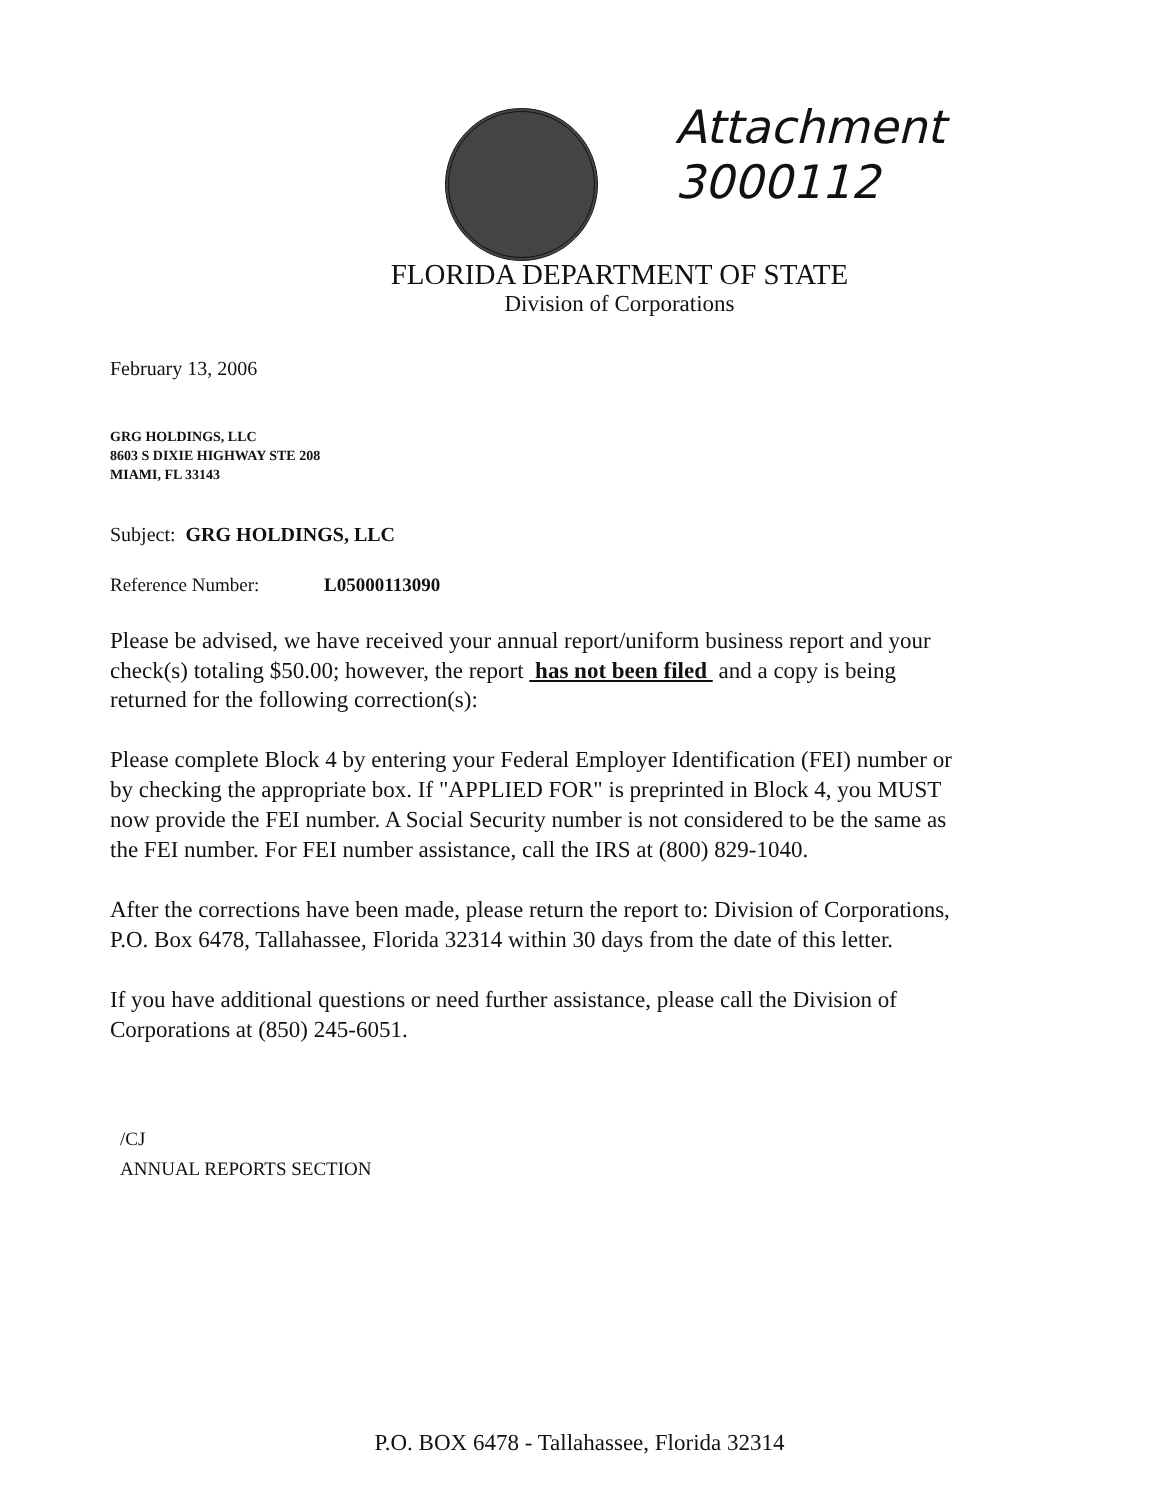Attachment
3000112
FLORIDA DEPARTMENT OF STATE
Division of Corporations
February 13, 2006
GRG HOLDINGS, LLC
8603 S DIXIE HIGHWAY STE 208
MIAMI, FL 33143
Subject: GRG HOLDINGS, LLC
Reference Number: L05000113090
Please be advised, we have received your annual report/uniform business report and your check(s) totaling $50.00; however, the report has not been filed and a copy is being returned for the following correction(s):
Please complete Block 4 by entering your Federal Employer Identification (FEI) number or by checking the appropriate box. If "APPLIED FOR" is preprinted in Block 4, you MUST now provide the FEI number. A Social Security number is not considered to be the same as the FEI number. For FEI number assistance, call the IRS at (800) 829-1040.
After the corrections have been made, please return the report to: Division of Corporations, P.O. Box 6478, Tallahassee, Florida 32314 within 30 days from the date of this letter.
If you have additional questions or need further assistance, please call the Division of Corporations at (850) 245-6051.
/CJ
ANNUAL REPORTS SECTION
P.O. BOX 6478 - Tallahassee, Florida 32314